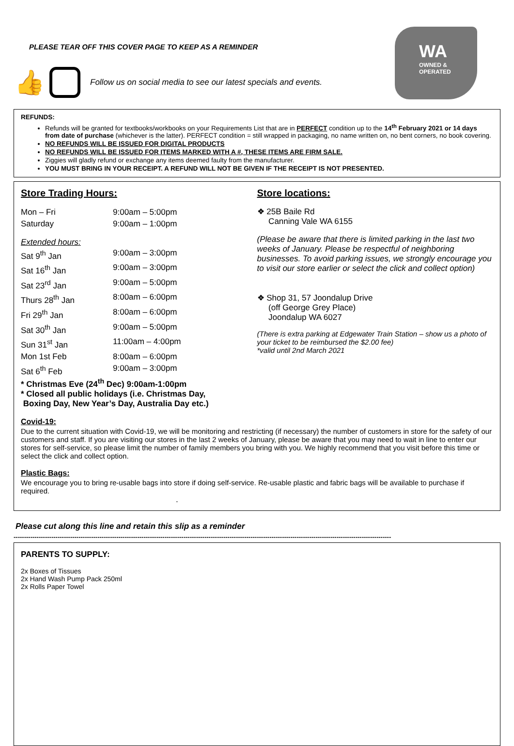PLEASE TEAR OFF THIS COVER PAGE TO KEEP AS A REMINDER
WA
OWNED &
OPERATED
👍 Follow us on social media to see our latest specials and events.
REFUNDS:
Refunds will be granted for textbooks/workbooks on your Requirements List that are in PERFECT condition up to the 14<sup>th</sup> February 2021 or 14 days from date of purchase (whichever is the latter). PERFECT condition = still wrapped in packaging, no name written on, no bent corners, no book covering.
NO REFUNDS WILL BE ISSUED FOR DIGITAL PRODUCTS
NO REFUNDS WILL BE ISSUED FOR ITEMS MARKED WITH A #, THESE ITEMS ARE FIRM SALE.
Ziggies will gladly refund or exchange any items deemed faulty from the manufacturer.
YOU MUST BRING IN YOUR RECEIPT. A REFUND WILL NOT BE GIVEN IF THE RECEIPT IS NOT PRESENTED.
Store Trading Hours:
Mon – Fri 9:00am – 5:00pm
Saturday 9:00am – 1:00pm
Extended hours:
Sat 9<sup>th</sup> Jan 9:00am – 3:00pm
Sat 16<sup>th</sup> Jan 9:00am – 3:00pm
Sat 23<sup>rd</sup> Jan 9:00am – 5:00pm
Thurs 28<sup>th</sup> Jan 8:00am – 6:00pm
Fri 29<sup>th</sup> Jan 8:00am – 6:00pm
Sat 30<sup>th</sup> Jan 9:00am – 5:00pm
Sun 31<sup>st</sup> Jan 11:00am – 4:00pm
Mon 1st Feb 8:00am – 6:00pm
Sat 6<sup>th</sup> Feb 9:00am – 3:00pm
* Christmas Eve (24<sup>th</sup> Dec) 9:00am-1:00pm
* Closed all public holidays (i.e. Christmas Day,
Boxing Day, New Year’s Day, Australia Day etc.)
Store locations:
❖ 25B Baile Rd
Canning Vale WA 6155
(Please be aware that there is limited parking in the last two weeks of January. Please be respectful of neighboring businesses. To avoid parking issues, we strongly encourage you to visit our store earlier or select the click and collect option)
❖ Shop 31, 57 Joondalup Drive
(off George Grey Place)
Joondalup WA 6027
(There is extra parking at Edgewater Train Station – show us a photo of your ticket to be reimbursed the $2.00 fee)
*valid until 2nd March 2021
Covid-19:
Due to the current situation with Covid-19, we will be monitoring and restricting (if necessary) the number of customers in store for the safety of our customers and staff. If you are visiting our stores in the last 2 weeks of January, please be aware that you may need to wait in line to enter our stores for self-service, so please limit the number of family members you bring with you. We highly recommend that you visit before this time or select the click and collect option.
Plastic Bags:
We encourage you to bring re-usable bags into store if doing self-service. Re-usable plastic and fabric bags will be available to purchase if required.
.
Please cut along this line and retain this slip as a reminder
------------------------------------------------------------------------------------------------------------------------------------------------------------------------------------
PARENTS TO SUPPLY:
2x Boxes of Tissues
2x Hand Wash Pump Pack 250ml
2x Rolls Paper Towel